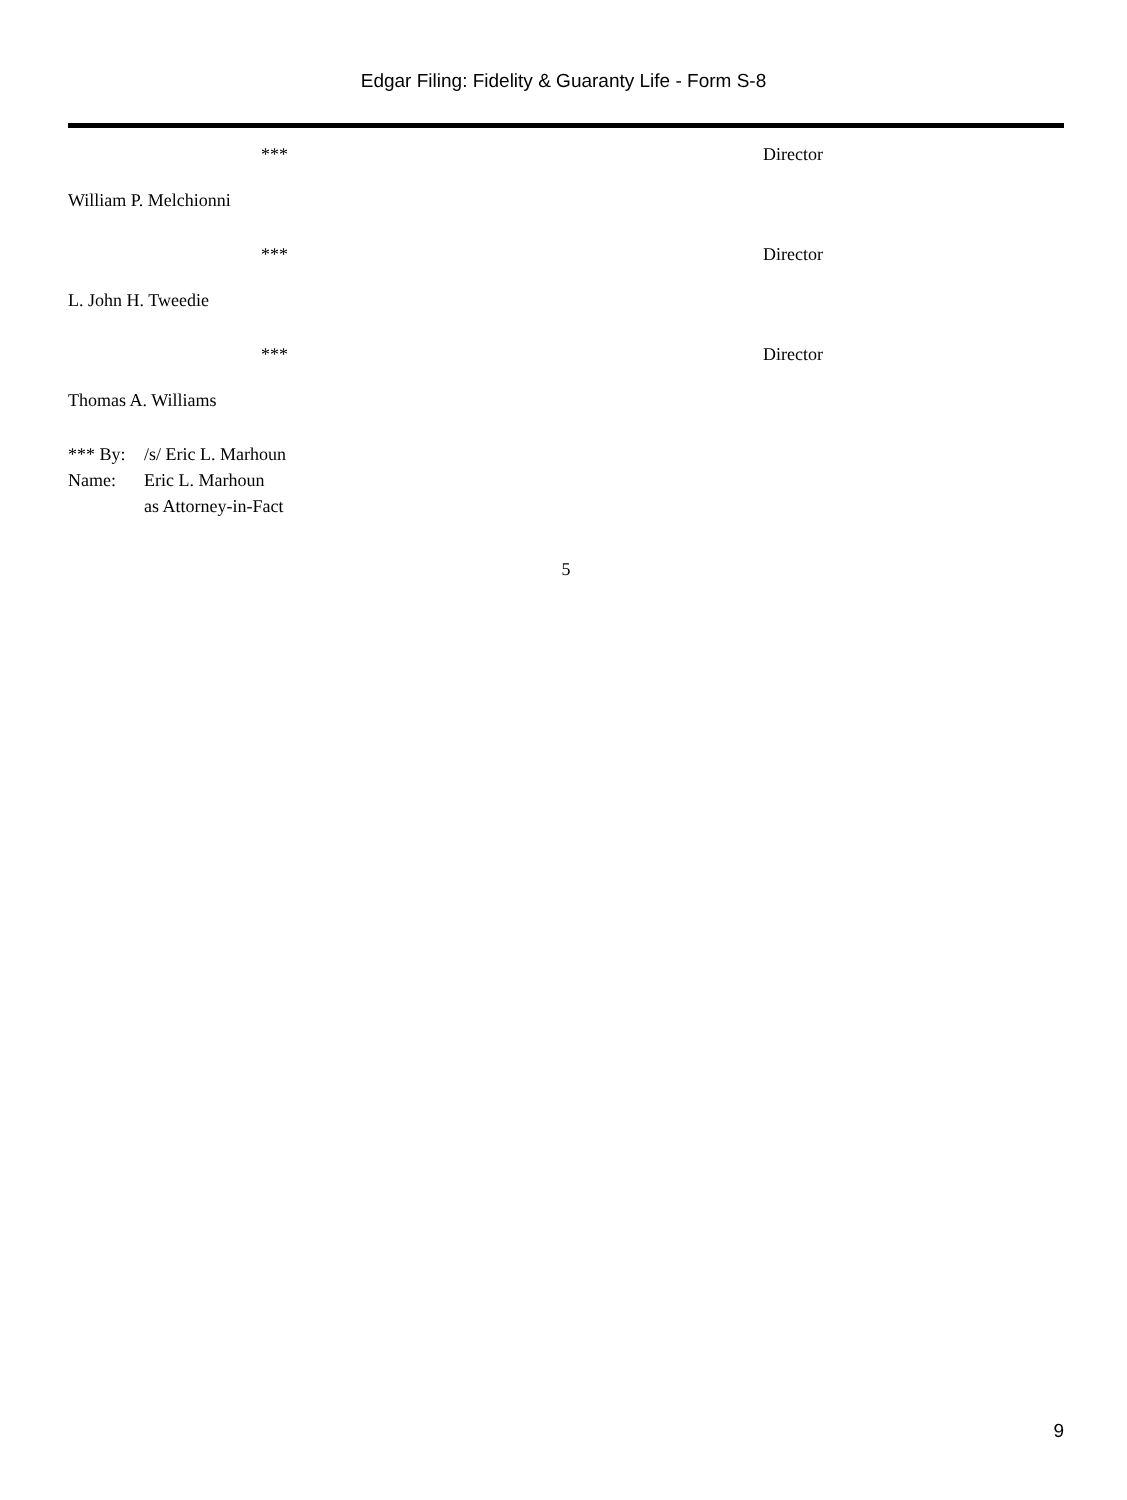Edgar Filing: Fidelity & Guaranty Life - Form S-8
*** Director
William P. Melchionni
*** Director
L. John H. Tweedie
*** Director
Thomas A. Williams
*** By: /s/ Eric L. Marhoun
Name: Eric L. Marhoun
as Attorney-in-Fact
5
9